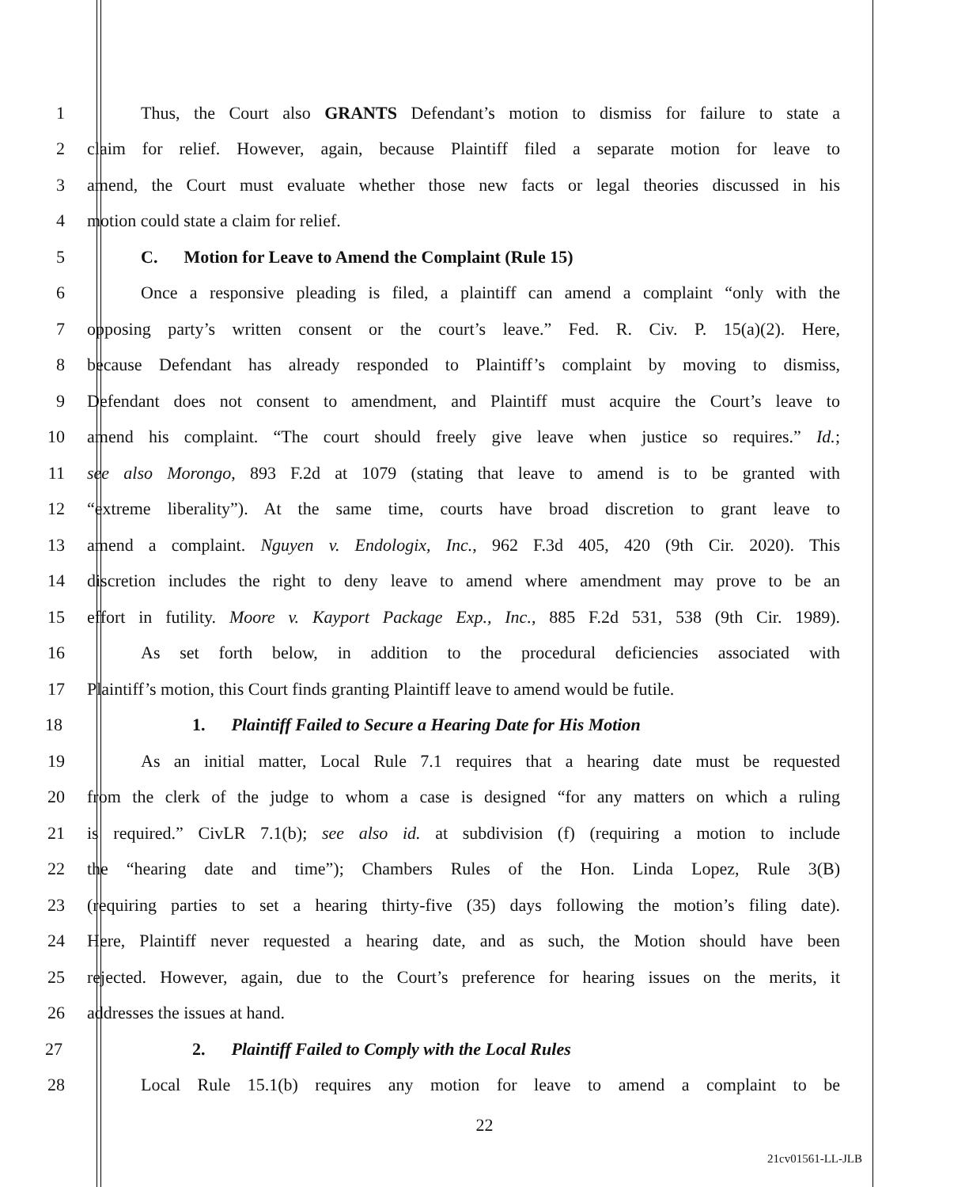1 Thus, the Court also GRANTS Defendant’s motion to dismiss for failure to state a
2 claim for relief. However, again, because Plaintiff filed a separate motion for leave to
3 amend, the Court must evaluate whether those new facts or legal theories discussed in his
4 motion could state a claim for relief.
5 C. Motion for Leave to Amend the Complaint (Rule 15)
6 Once a responsive pleading is filed, a plaintiff can amend a complaint “only with the
7 opposing party’s written consent or the court’s leave.” Fed. R. Civ. P. 15(a)(2). Here,
8 because Defendant has already responded to Plaintiff’s complaint by moving to dismiss,
9 Defendant does not consent to amendment, and Plaintiff must acquire the Court’s leave to
10 amend his complaint. “The court should freely give leave when justice so requires.” Id.;
11 see also Morongo, 893 F.2d at 1079 (stating that leave to amend is to be granted with
12 “extreme liberality”). At the same time, courts have broad discretion to grant leave to
13 amend a complaint. Nguyen v. Endologix, Inc., 962 F.3d 405, 420 (9th Cir. 2020). This
14 discretion includes the right to deny leave to amend where amendment may prove to be an
15 effort in futility. Moore v. Kayport Package Exp., Inc., 885 F.2d 531, 538 (9th Cir. 1989).
16 As set forth below, in addition to the procedural deficiencies associated with
17 Plaintiff’s motion, this Court finds granting Plaintiff leave to amend would be futile.
18 1. Plaintiff Failed to Secure a Hearing Date for His Motion
19 As an initial matter, Local Rule 7.1 requires that a hearing date must be requested
20 from the clerk of the judge to whom a case is designed “for any matters on which a ruling
21 is required.” CivLR 7.1(b); see also id. at subdivision (f) (requiring a motion to include
22 the “hearing date and time”); Chambers Rules of the Hon. Linda Lopez, Rule 3(B)
23 (requiring parties to set a hearing thirty-five (35) days following the motion’s filing date).
24 Here, Plaintiff never requested a hearing date, and as such, the Motion should have been
25 rejected. However, again, due to the Court’s preference for hearing issues on the merits, it
26 addresses the issues at hand.
27 2. Plaintiff Failed to Comply with the Local Rules
28 Local Rule 15.1(b) requires any motion for leave to amend a complaint to be
22
21cv01561-LL-JLB